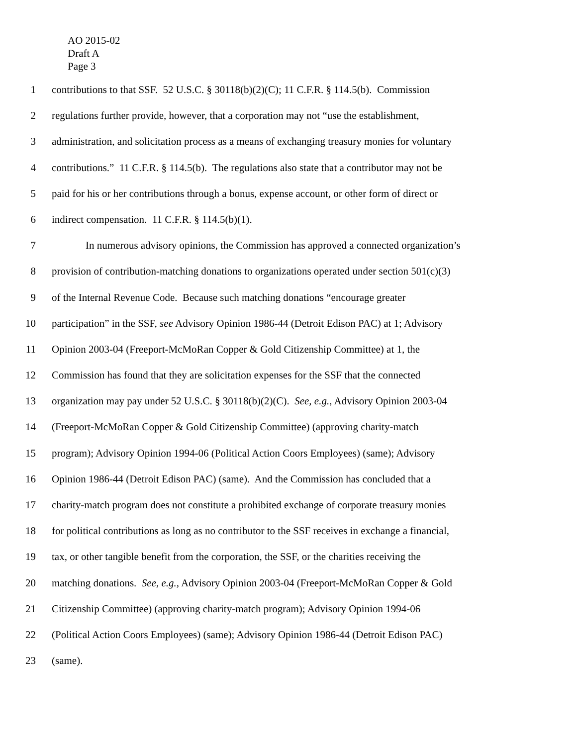AO 2015-02
Draft A
Page 3
1 contributions to that SSF. 52 U.S.C. § 30118(b)(2)(C); 11 C.F.R. § 114.5(b). Commission
2 regulations further provide, however, that a corporation may not “use the establishment,
3 administration, and solicitation process as a means of exchanging treasury monies for voluntary
4 contributions.” 11 C.F.R. § 114.5(b). The regulations also state that a contributor may not be
5 paid for his or her contributions through a bonus, expense account, or other form of direct or
6 indirect compensation. 11 C.F.R. § 114.5(b)(1).
7 In numerous advisory opinions, the Commission has approved a connected organization’s
8 provision of contribution-matching donations to organizations operated under section 501(c)(3)
9 of the Internal Revenue Code. Because such matching donations “encourage greater
10 participation” in the SSF, see Advisory Opinion 1986-44 (Detroit Edison PAC) at 1; Advisory
11 Opinion 2003-04 (Freeport-McMoRan Copper & Gold Citizenship Committee) at 1, the
12 Commission has found that they are solicitation expenses for the SSF that the connected
13 organization may pay under 52 U.S.C. § 30118(b)(2)(C). See, e.g., Advisory Opinion 2003-04
14 (Freeport-McMoRan Copper & Gold Citizenship Committee) (approving charity-match
15 program); Advisory Opinion 1994-06 (Political Action Coors Employees) (same); Advisory
16 Opinion 1986-44 (Detroit Edison PAC) (same). And the Commission has concluded that a
17 charity-match program does not constitute a prohibited exchange of corporate treasury monies
18 for political contributions as long as no contributor to the SSF receives in exchange a financial,
19 tax, or other tangible benefit from the corporation, the SSF, or the charities receiving the
20 matching donations. See, e.g., Advisory Opinion 2003-04 (Freeport-McMoRan Copper & Gold
21 Citizenship Committee) (approving charity-match program); Advisory Opinion 1994-06
22 (Political Action Coors Employees) (same); Advisory Opinion 1986-44 (Detroit Edison PAC)
23 (same).